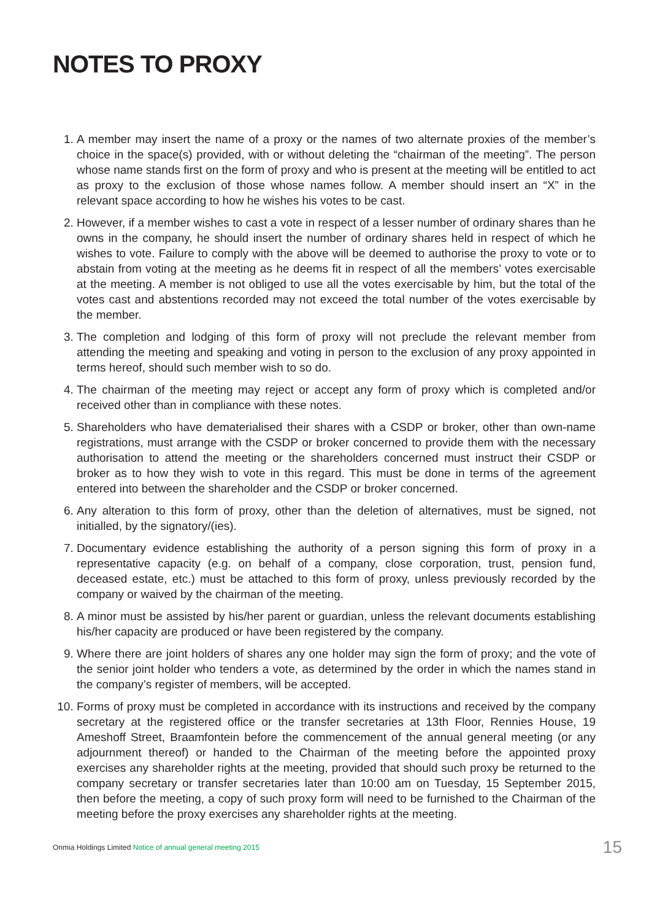NOTES TO PROXY
1. A member may insert the name of a proxy or the names of two alternate proxies of the member’s choice in the space(s) provided, with or without deleting the “chairman of the meeting”. The person whose name stands first on the form of proxy and who is present at the meeting will be entitled to act as proxy to the exclusion of those whose names follow. A member should insert an “X” in the relevant space according to how he wishes his votes to be cast.
2. However, if a member wishes to cast a vote in respect of a lesser number of ordinary shares than he owns in the company, he should insert the number of ordinary shares held in respect of which he wishes to vote. Failure to comply with the above will be deemed to authorise the proxy to vote or to abstain from voting at the meeting as he deems fit in respect of all the members’ votes exercisable at the meeting. A member is not obliged to use all the votes exercisable by him, but the total of the votes cast and abstentions recorded may not exceed the total number of the votes exercisable by the member.
3. The completion and lodging of this form of proxy will not preclude the relevant member from attending the meeting and speaking and voting in person to the exclusion of any proxy appointed in terms hereof, should such member wish to so do.
4. The chairman of the meeting may reject or accept any form of proxy which is completed and/or received other than in compliance with these notes.
5. Shareholders who have dematerialised their shares with a CSDP or broker, other than own-name registrations, must arrange with the CSDP or broker concerned to provide them with the necessary authorisation to attend the meeting or the shareholders concerned must instruct their CSDP or broker as to how they wish to vote in this regard. This must be done in terms of the agreement entered into between the shareholder and the CSDP or broker concerned.
6. Any alteration to this form of proxy, other than the deletion of alternatives, must be signed, not initialled, by the signatory/(ies).
7. Documentary evidence establishing the authority of a person signing this form of proxy in a representative capacity (e.g. on behalf of a company, close corporation, trust, pension fund, deceased estate, etc.) must be attached to this form of proxy, unless previously recorded by the company or waived by the chairman of the meeting.
8. A minor must be assisted by his/her parent or guardian, unless the relevant documents establishing his/her capacity are produced or have been registered by the company.
9. Where there are joint holders of shares any one holder may sign the form of proxy; and the vote of the senior joint holder who tenders a vote, as determined by the order in which the names stand in the company’s register of members, will be accepted.
10. Forms of proxy must be completed in accordance with its instructions and received by the company secretary at the registered office or the transfer secretaries at 13th Floor, Rennies House, 19 Ameshoff Street, Braamfontein before the commencement of the annual general meeting (or any adjournment thereof) or handed to the Chairman of the meeting before the appointed proxy exercises any shareholder rights at the meeting, provided that should such proxy be returned to the company secretary or transfer secretaries later than 10:00 am on Tuesday, 15 September 2015, then before the meeting, a copy of such proxy form will need to be furnished to the Chairman of the meeting before the proxy exercises any shareholder rights at the meeting.
Onmia Holdings Limited Notice of annual general meeting 2015 15